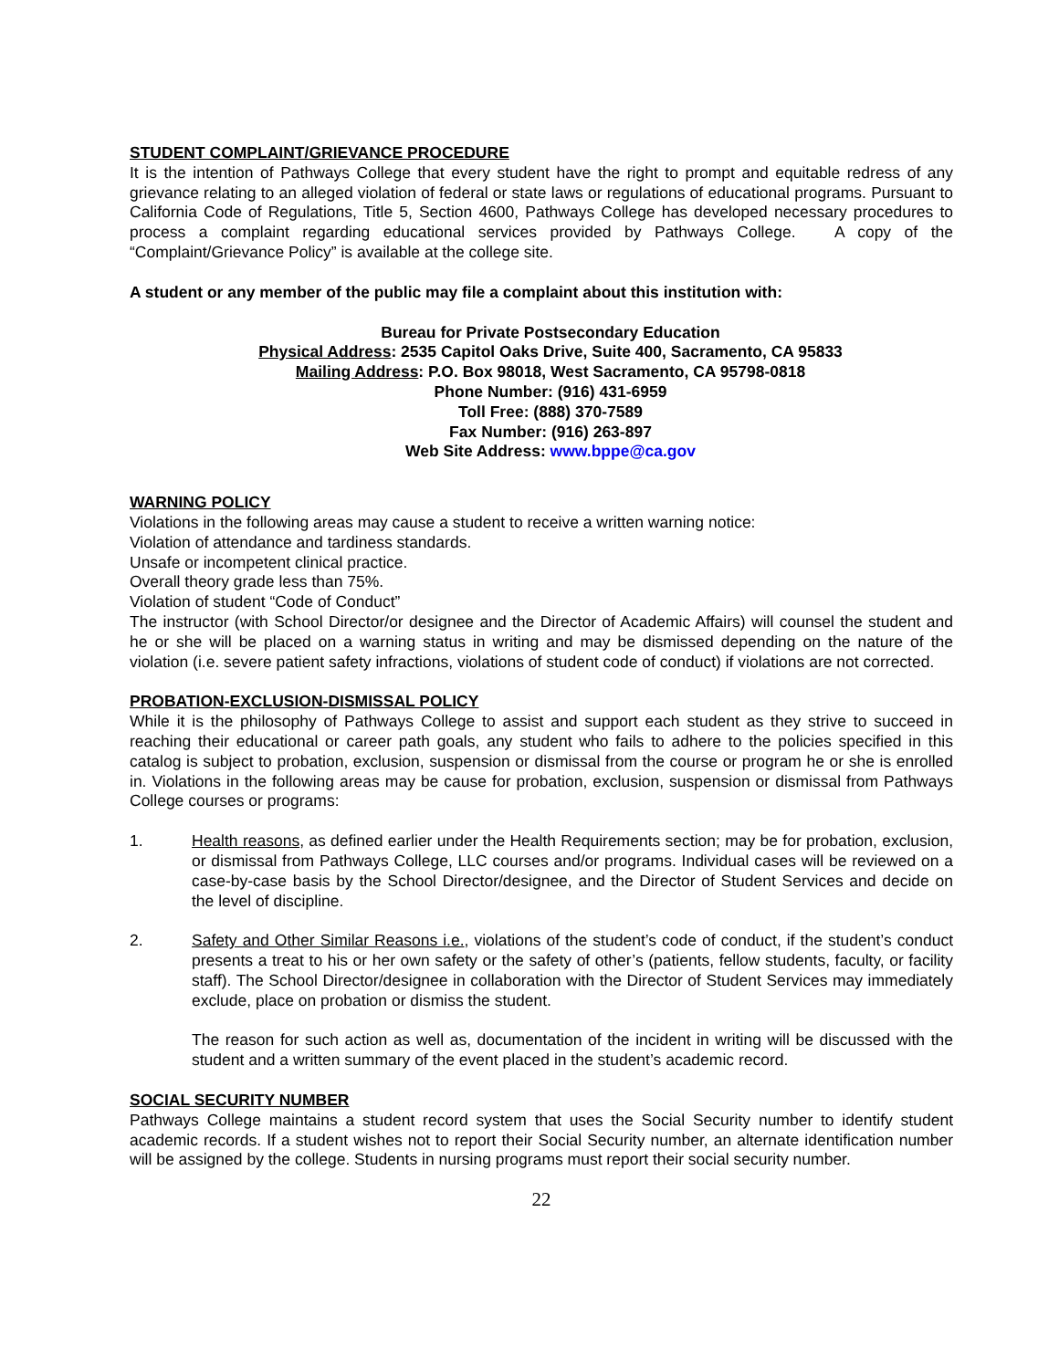STUDENT COMPLAINT/GRIEVANCE PROCEDURE
It is the intention of Pathways College that every student have the right to prompt and equitable redress of any grievance relating to an alleged violation of federal or state laws or regulations of educational programs. Pursuant to California Code of Regulations, Title 5, Section 4600, Pathways College has developed necessary procedures to process a complaint regarding educational services provided by Pathways College. A copy of the “Complaint/Grievance Policy” is available at the college site.
A student or any member of the public may file a complaint about this institution with:
Bureau for Private Postsecondary Education
Physical Address: 2535 Capitol Oaks Drive, Suite 400, Sacramento, CA 95833
Mailing Address: P.O. Box 98018, West Sacramento, CA 95798-0818
Phone Number: (916) 431-6959
Toll Free: (888) 370-7589
Fax Number: (916) 263-897
Web Site Address: www.bppe@ca.gov
WARNING POLICY
Violations in the following areas may cause a student to receive a written warning notice:
Violation of attendance and tardiness standards.
Unsafe or incompetent clinical practice.
Overall theory grade less than 75%.
Violation of student “Code of Conduct”
The instructor (with School Director/or designee and the Director of Academic Affairs) will counsel the student and he or she will be placed on a warning status in writing and may be dismissed depending on the nature of the violation (i.e. severe patient safety infractions, violations of student code of conduct) if violations are not corrected.
PROBATION-EXCLUSION-DISMISSAL POLICY
While it is the philosophy of Pathways College to assist and support each student as they strive to succeed in reaching their educational or career path goals, any student who fails to adhere to the policies specified in this catalog is subject to probation, exclusion, suspension or dismissal from the course or program he or she is enrolled in. Violations in the following areas may be cause for probation, exclusion, suspension or dismissal from Pathways College courses or programs:
1. Health reasons, as defined earlier under the Health Requirements section; may be for probation, exclusion, or dismissal from Pathways College, LLC courses and/or programs. Individual cases will be reviewed on a case-by-case basis by the School Director/designee, and the Director of Student Services and decide on the level of discipline.
2. Safety and Other Similar Reasons i.e., violations of the student’s code of conduct, if the student’s conduct presents a treat to his or her own safety or the safety of other’s (patients, fellow students, faculty, or facility staff). The School Director/designee in collaboration with the Director of Student Services may immediately exclude, place on probation or dismiss the student.
The reason for such action as well as, documentation of the incident in writing will be discussed with the student and a written summary of the event placed in the student’s academic record.
SOCIAL SECURITY NUMBER
Pathways College maintains a student record system that uses the Social Security number to identify student academic records. If a student wishes not to report their Social Security number, an alternate identification number will be assigned by the college. Students in nursing programs must report their social security number.
22